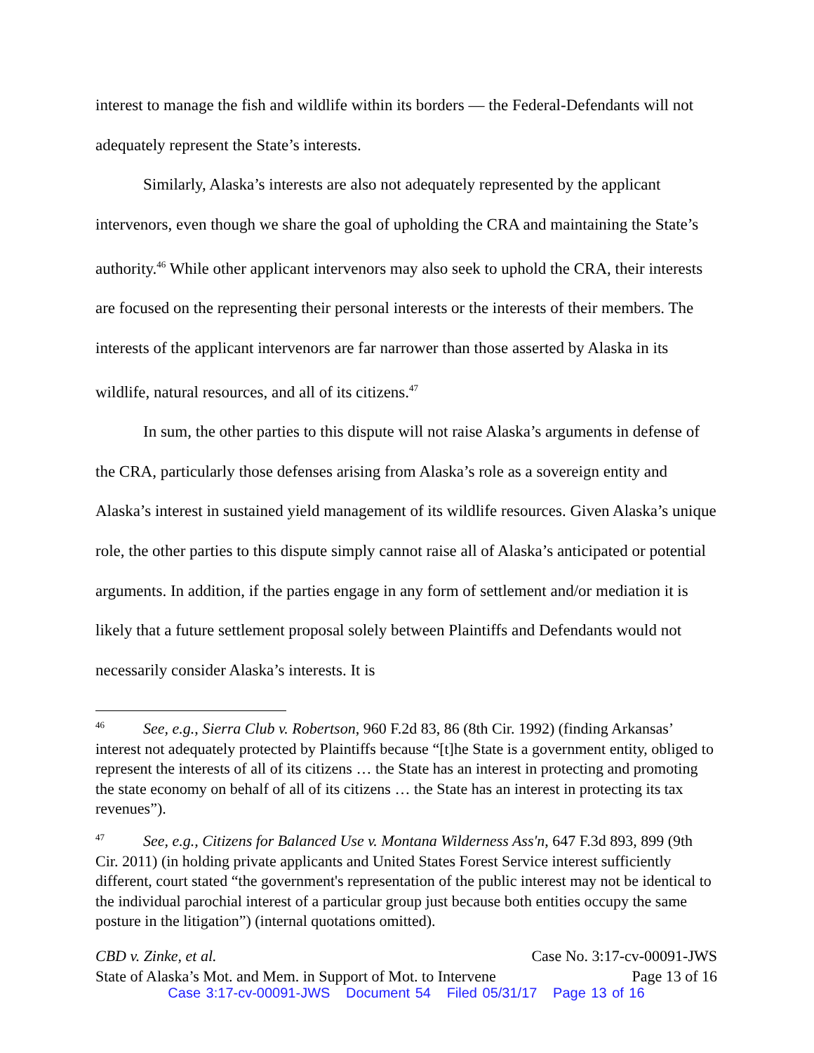interest to manage the fish and wildlife within its borders — the Federal-Defendants will not adequately represent the State’s interests.
Similarly, Alaska’s interests are also not adequately represented by the applicant intervenors, even though we share the goal of upholding the CRA and maintaining the State’s authority.<sup>46</sup> While other applicant intervenors may also seek to uphold the CRA, their interests are focused on the representing their personal interests or the interests of their members. The interests of the applicant intervenors are far narrower than those asserted by Alaska in its wildlife, natural resources, and all of its citizens.<sup>47</sup>
In sum, the other parties to this dispute will not raise Alaska’s arguments in defense of the CRA, particularly those defenses arising from Alaska’s role as a sovereign entity and Alaska’s interest in sustained yield management of its wildlife resources. Given Alaska’s unique role, the other parties to this dispute simply cannot raise all of Alaska’s anticipated or potential arguments. In addition, if the parties engage in any form of settlement and/or mediation it is likely that a future settlement proposal solely between Plaintiffs and Defendants would not necessarily consider Alaska’s interests. It is
46 See, e.g., Sierra Club v. Robertson, 960 F.2d 83, 86 (8th Cir. 1992) (finding Arkansas’ interest not adequately protected by Plaintiffs because “[t]he State is a government entity, obliged to represent the interests of all of its citizens … the State has an interest in protecting and promoting the state economy on behalf of all of its citizens … the State has an interest in protecting its tax revenues”).
47 See, e.g., Citizens for Balanced Use v. Montana Wilderness Ass'n, 647 F.3d 893, 899 (9th Cir. 2011) (in holding private applicants and United States Forest Service interest sufficiently different, court stated “the government's representation of the public interest may not be identical to the individual parochial interest of a particular group just because both entities occupy the same posture in the litigation”) (internal quotations omitted).
CBD v. Zinke, et al. Case No. 3:17-cv-00091-JWS
State of Alaska’s Mot. and Mem. in Support of Mot. to Intervene Page 13 of 16
Case 3:17-cv-00091-JWS Document 54 Filed 05/31/17 Page 13 of 16